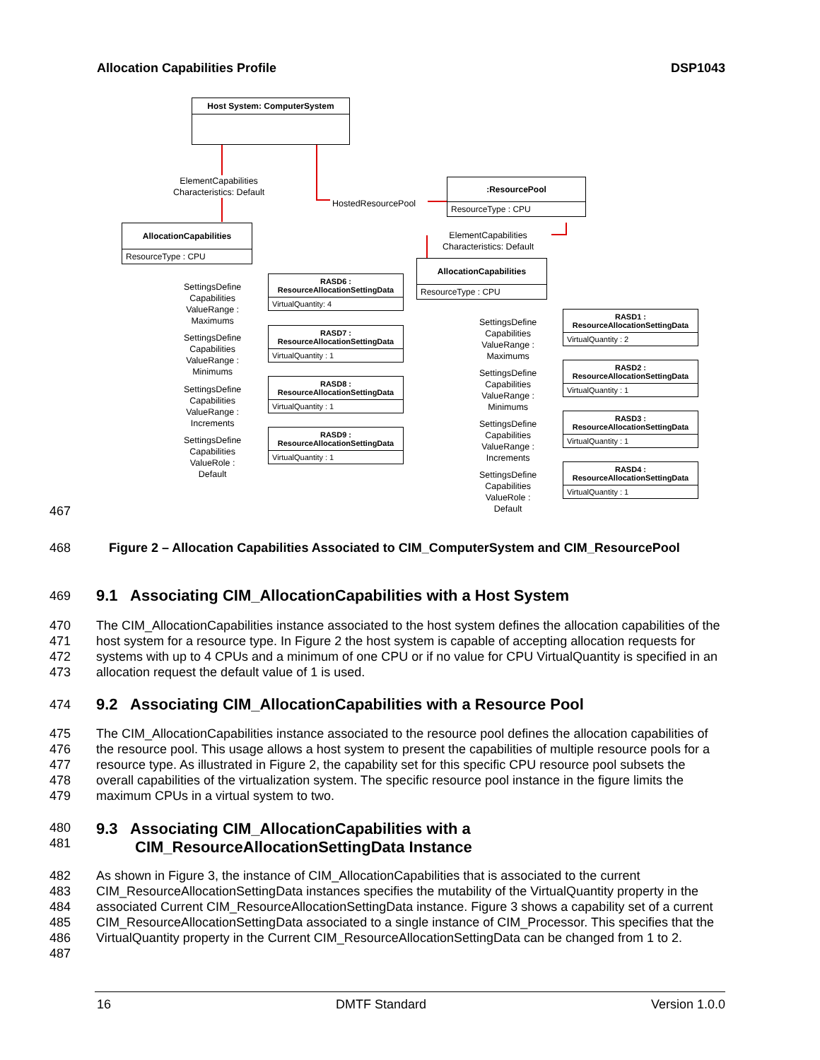Allocation Capabilities Profile DSP1043
Host System: ComputerSystem
ElementCapabilities
Characteristics: Default
HostedResourcePool
:ResourcePool
ResourceType : CPU
ElementCapabilities
Characteristics: Default
AllocationCapabilities
ResourceType : CPU
AllocationCapabilities
ResourceType : CPU
SettingsDefine
Capabilities
ValueRange :
Maximums
SettingsDefine
Capabilities
ValueRange :
Minimums
SettingsDefine
Capabilities
ValueRange :
Increments
SettingsDefine
Capabilities
ValueRole :
Default
RASD6 :
ResourceAllocationSettingData
VirtualQuantity: 4
RASD7 :
ResourceAllocationSettingData
VirtualQuantity : 1
RASD8 :
ResourceAllocationSettingData
VirtualQuantity : 1
RASD9 :
ResourceAllocationSettingData
VirtualQuantity : 1
SettingsDefine
Capabilities
ValueRange :
Maximums
SettingsDefine
Capabilities
ValueRange :
Minimums
SettingsDefine
Capabilities
ValueRange :
Increments
SettingsDefine
Capabilities
ValueRole :
Default
RASD1 :
ResourceAllocationSettingData
VirtualQuantity : 2
RASD2 :
ResourceAllocationSettingData
VirtualQuantity : 1
RASD3 :
ResourceAllocationSettingData
VirtualQuantity : 1
RASD4 :
ResourceAllocationSettingData
VirtualQuantity : 1
467
468 Figure 2 – Allocation Capabilities Associated to CIM_ComputerSystem and CIM_ResourcePool
469
9.1 Associating CIM_AllocationCapabilities with a Host System
470
471
472
473 The CIM_AllocationCapabilities instance associated to the host system defines the allocation capabilities of the host system for a resource type. In Figure 2 the host system is capable of accepting allocation requests for systems with up to 4 CPUs and a minimum of one CPU or if no value for CPU VirtualQuantity is specified in an allocation request the default value of 1 is used.
474
9.2 Associating CIM_AllocationCapabilities with a Resource Pool
475
476
477
478
479 The CIM_AllocationCapabilities instance associated to the resource pool defines the allocation capabilities of the resource pool. This usage allows a host system to present the capabilities of multiple resource pools for a resource type. As illustrated in Figure 2, the capability set for this specific CPU resource pool subsets the overall capabilities of the virtualization system. The specific resource pool instance in the figure limits the maximum CPUs in a virtual system to two.
480
481
9.3 Associating CIM_AllocationCapabilities with a
CIM_ResourceAllocationSettingData Instance
482
483
484
485
486
487 As shown in Figure 3, the instance of CIM_AllocationCapabilities that is associated to the current CIM_ResourceAllocationSettingData instances specifies the mutability of the VirtualQuantity property in the associated Current CIM_ResourceAllocationSettingData instance. Figure 3 shows a capability set of a current CIM_ResourceAllocationSettingData associated to a single instance of CIM_Processor. This specifies that the VirtualQuantity property in the Current CIM_ResourceAllocationSettingData can be changed from 1 to 2.
16 DMTF Standard Version 1.0.0